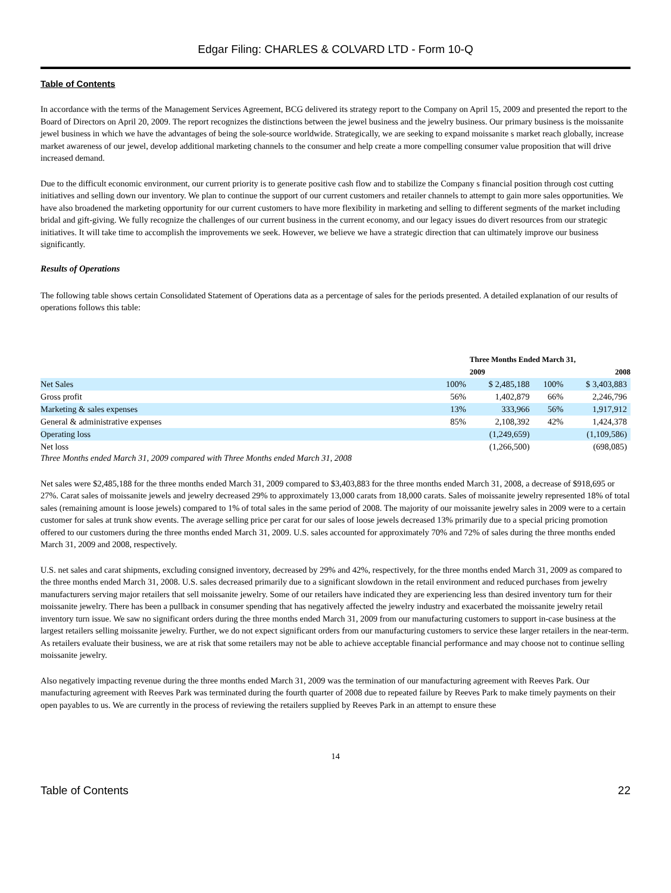Edgar Filing: CHARLES & COLVARD LTD - Form 10-Q
Table of Contents
In accordance with the terms of the Management Services Agreement, BCG delivered its strategy report to the Company on April 15, 2009 and presented the report to the Board of Directors on April 20, 2009. The report recognizes the distinctions between the jewel business and the jewelry business. Our primary business is the moissanite jewel business in which we have the advantages of being the sole-source worldwide. Strategically, we are seeking to expand moissanite s market reach globally, increase market awareness of our jewel, develop additional marketing channels to the consumer and help create a more compelling consumer value proposition that will drive increased demand.
Due to the difficult economic environment, our current priority is to generate positive cash flow and to stabilize the Company s financial position through cost cutting initiatives and selling down our inventory. We plan to continue the support of our current customers and retailer channels to attempt to gain more sales opportunities. We have also broadened the marketing opportunity for our current customers to have more flexibility in marketing and selling to different segments of the market including bridal and gift-giving. We fully recognize the challenges of our current business in the current economy, and our legacy issues do divert resources from our strategic initiatives. It will take time to accomplish the improvements we seek. However, we believe we have a strategic direction that can ultimately improve our business significantly.
Results of Operations
The following table shows certain Consolidated Statement of Operations data as a percentage of sales for the periods presented. A detailed explanation of our results of operations follows this table:
| | | Three Months Ended March 31, | | | |
| --- | --- | --- | --- | --- | --- |
| | | 2009 | | 2008 | |
| Net Sales | 100% | $ 2,485,188 | 100% | $ 3,403,883 | |
| Gross profit | 56% | 1,402,879 | 66% | 2,246,796 | |
| Marketing & sales expenses | 13% | 333,966 | 56% | 1,917,912 | |
| General & administrative expenses | 85% | 2,108,392 | 42% | 1,424,378 | |
| Operating loss | | (1,249,659) | | (1,109,586) | |
| Net loss | | (1,266,500) | | (698,085) | |
Three Months ended March 31, 2009 compared with Three Months ended March 31, 2008
Net sales were $2,485,188 for the three months ended March 31, 2009 compared to $3,403,883 for the three months ended March 31, 2008, a decrease of $918,695 or 27%. Carat sales of moissanite jewels and jewelry decreased 29% to approximately 13,000 carats from 18,000 carats. Sales of moissanite jewelry represented 18% of total sales (remaining amount is loose jewels) compared to 1% of total sales in the same period of 2008. The majority of our moissanite jewelry sales in 2009 were to a certain customer for sales at trunk show events. The average selling price per carat for our sales of loose jewels decreased 13% primarily due to a special pricing promotion offered to our customers during the three months ended March 31, 2009. U.S. sales accounted for approximately 70% and 72% of sales during the three months ended March 31, 2009 and 2008, respectively.
U.S. net sales and carat shipments, excluding consigned inventory, decreased by 29% and 42%, respectively, for the three months ended March 31, 2009 as compared to the three months ended March 31, 2008. U.S. sales decreased primarily due to a significant slowdown in the retail environment and reduced purchases from jewelry manufacturers serving major retailers that sell moissanite jewelry. Some of our retailers have indicated they are experiencing less than desired inventory turn for their moissanite jewelry. There has been a pullback in consumer spending that has negatively affected the jewelry industry and exacerbated the moissanite jewelry retail inventory turn issue. We saw no significant orders during the three months ended March 31, 2009 from our manufacturing customers to support in-case business at the largest retailers selling moissanite jewelry. Further, we do not expect significant orders from our manufacturing customers to service these larger retailers in the near-term. As retailers evaluate their business, we are at risk that some retailers may not be able to achieve acceptable financial performance and may choose not to continue selling moissanite jewelry.
Also negatively impacting revenue during the three months ended March 31, 2009 was the termination of our manufacturing agreement with Reeves Park. Our manufacturing agreement with Reeves Park was terminated during the fourth quarter of 2008 due to repeated failure by Reeves Park to make timely payments on their open payables to us. We are currently in the process of reviewing the retailers supplied by Reeves Park in an attempt to ensure these
14
Table of Contents 22